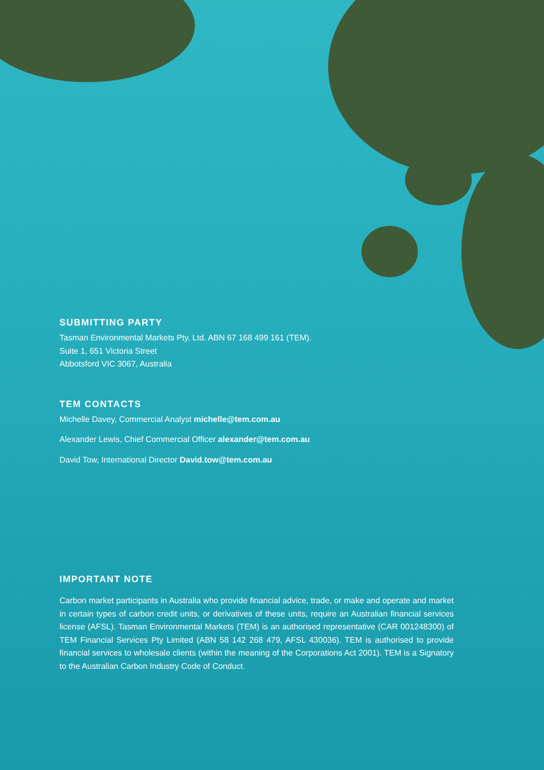SUBMITTING PARTY
Tasman Environmental Markets Pty. Ltd. ABN 67 168 499 161 (TEM).
Suite 1, 651 Victoria Street
Abbotsford VIC 3067, Australia
TEM CONTACTS
Michelle Davey, Commercial Analyst michelle@tem.com.au
Alexander Lewis, Chief Commercial Officer alexander@tem.com.au
David Tow, International Director David.tow@tem.com.au
IMPORTANT NOTE
Carbon market participants in Australia who provide financial advice, trade, or make and operate and market in certain types of carbon credit units, or derivatives of these units, require an Australian financial services license (AFSL). Tasman Environmental Markets (TEM) is an authorised representative (CAR 001248300) of TEM Financial Services Pty Limited (ABN 58 142 268 479, AFSL 430036). TEM is authorised to provide financial services to wholesale clients (within the meaning of the Corporations Act 2001). TEM is a Signatory to the Australian Carbon Industry Code of Conduct.